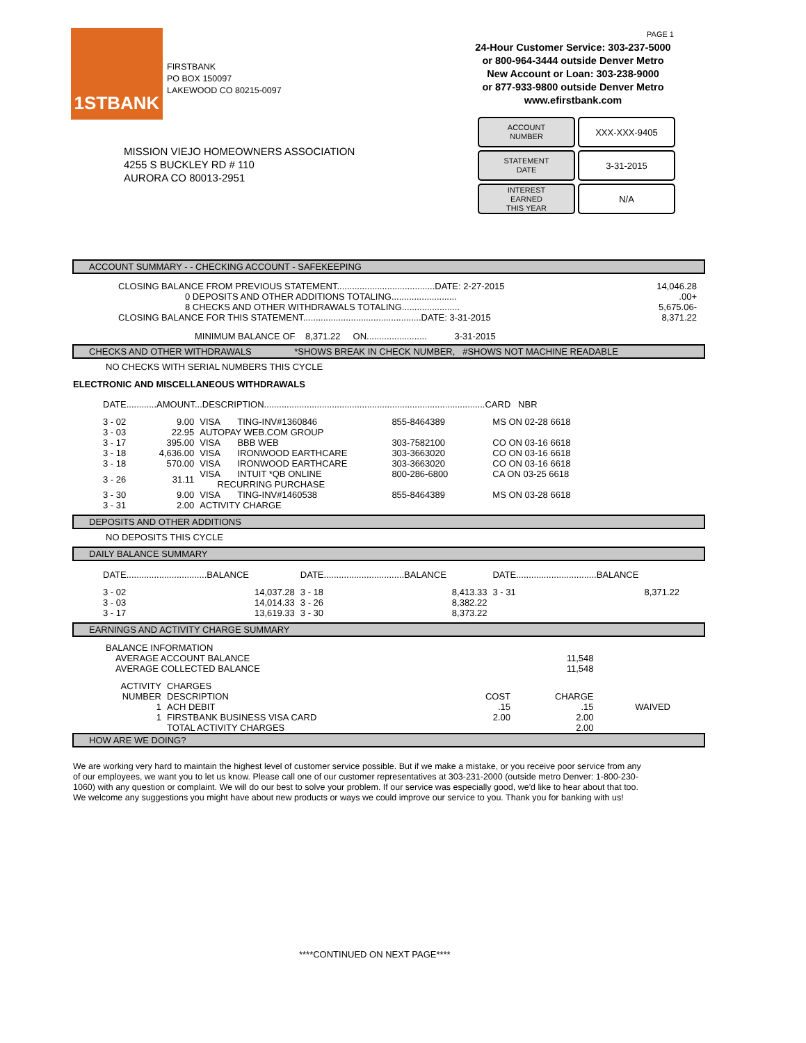1STBANK
FIRSTBANK
PO BOX 150097
LAKEWOOD CO 80215-0097
PAGE 1
24-Hour Customer Service: 303-237-5000
or 800-964-3444 outside Denver Metro
New Account or Loan: 303-238-9000
or 877-933-9800 outside Denver Metro
www.efirstbank.com
ACCOUNT
NUMBER
XXX-XXX-9405
STATEMENT
DATE
3-31-2015
INTEREST
EARNED
THIS YEAR
N/A
MISSION VIEJO HOMEOWNERS ASSOCIATION
4255 S BUCKLEY RD # 110
AURORA CO 80013-2951
ACCOUNT SUMMARY - - CHECKING ACCOUNT - SAFEKEEPING
| CLOSING BALANCE FROM PREVIOUS STATEMENT.......................................DATE: 2-27-2015 | 14,046.28 |
| 0 DEPOSITS AND OTHER ADDITIONS TOTALING.......................... | .00+ |
| 8 CHECKS AND OTHER WITHDRAWALS TOTALING....................... | 5,675.06- |
| CLOSING BALANCE FOR THIS STATEMENT...............................................DATE: 3-31-2015 | 8,371.22 |
| MINIMUM BALANCE OF 8,371.22 ON........................ 3-31-2015 | |
CHECKS AND OTHER WITHDRAWALS *SHOWS BREAK IN CHECK NUMBER, #SHOWS NOT MACHINE READABLE
NO CHECKS WITH SERIAL NUMBERS THIS CYCLE
ELECTRONIC AND MISCELLANEOUS WITHDRAWALS
DATE............AMOUNT...DESCRIPTION........................................................................................CARD NBR
| 3 - 02 | 9.00 | VISA TING-INV#1360846 | 855-8464389 | MS ON 02-28 6618 |
| 3 - 03 | 22.95 | AUTOPAY WEB.COM GROUP | | |
| 3 - 17 | 395.00 | VISA BBB WEB | 303-7582100 | CO ON 03-16 6618 |
| 3 - 18 | 4,636.00 | VISA IRONWOOD EARTHCARE | 303-3663020 | CO ON 03-16 6618 |
| 3 - 18 | 570.00 | VISA IRONWOOD EARTHCARE | 303-3663020 | CO ON 03-16 6618 |
| 3 - 26 | 31.11 | VISA INTUIT *QB ONLINE RECURRING PURCHASE | 800-286-6800 | CA ON 03-25 6618 |
| 3 - 30 | 9.00 | VISA TING-INV#1460538 | 855-8464389 | MS ON 03-28 6618 |
| 3 - 31 | 2.00 | ACTIVITY CHARGE | | |
DEPOSITS AND OTHER ADDITIONS
NO DEPOSITS THIS CYCLE
DAILY BALANCE SUMMARY
| DATE................................BALANCE | | DATE................................BALANCE | | DATE................................BALANCE | |
| 3 - 02 | 14,037.28 | 3 - 18 | 8,413.33 | 3 - 31 | 8,371.22 |
| 3 - 03 | 14,014.33 | 3 - 26 | 8,382.22 | | |
| 3 - 17 | 13,619.33 | 3 - 30 | 8,373.22 | | |
EARNINGS AND ACTIVITY CHARGE SUMMARY
| BALANCE INFORMATION | | | | |
| AVERAGE ACCOUNT BALANCE | | | 11,548 | |
| AVERAGE COLLECTED BALANCE | | | 11,548 | |
| ACTIVITY | CHARGES | | | |
| NUMBER | DESCRIPTION | COST | CHARGE | |
| 1 | ACH DEBIT | .15 | .15 | WAIVED |
| 1 | FIRSTBANK BUSINESS VISA CARD | 2.00 | 2.00 | |
| | TOTAL ACTIVITY CHARGES | | 2.00 | |
HOW ARE WE DOING?
We are working very hard to maintain the highest level of customer service possible. But if we make a mistake, or you receive poor service from any of our employees, we want you to let us know. Please call one of our customer representatives at 303-231-2000 (outside metro Denver: 1-800-230-1060) with any question or complaint. We will do our best to solve your problem. If our service was especially good, we'd like to hear about that too. We welcome any suggestions you might have about new products or ways we could improve our service to you. Thank you for banking with us!
****CONTINUED ON NEXT PAGE****